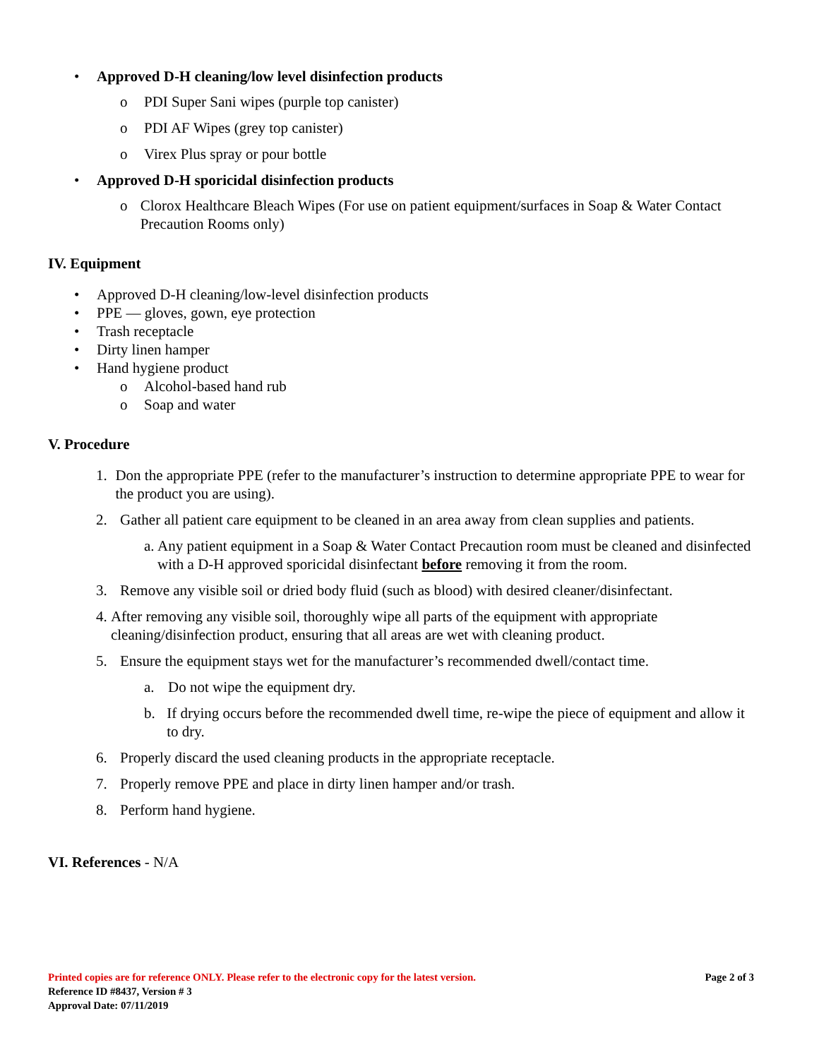• Approved D-H cleaning/low level disinfection products
o PDI Super Sani wipes (purple top canister)
o PDI AF Wipes (grey top canister)
o Virex Plus spray or pour bottle
• Approved D-H sporicidal disinfection products
o Clorox Healthcare Bleach Wipes (For use on patient equipment/surfaces in Soap & Water Contact Precaution Rooms only)
IV. Equipment
• Approved D-H cleaning/low-level disinfection products
• PPE — gloves, gown, eye protection
• Trash receptacle
• Dirty linen hamper
• Hand hygiene product
o Alcohol-based hand rub
o Soap and water
V. Procedure
1. Don the appropriate PPE (refer to the manufacturer’s instruction to determine appropriate PPE to wear for the product you are using).
2. Gather all patient care equipment to be cleaned in an area away from clean supplies and patients.
a. Any patient equipment in a Soap & Water Contact Precaution room must be cleaned and disinfected with a D-H approved sporicidal disinfectant before removing it from the room.
3. Remove any visible soil or dried body fluid (such as blood) with desired cleaner/disinfectant.
4. After removing any visible soil, thoroughly wipe all parts of the equipment with appropriate cleaning/disinfection product, ensuring that all areas are wet with cleaning product.
5. Ensure the equipment stays wet for the manufacturer’s recommended dwell/contact time.
a. Do not wipe the equipment dry.
b. If drying occurs before the recommended dwell time, re-wipe the piece of equipment and allow it to dry.
6. Properly discard the used cleaning products in the appropriate receptacle.
7. Properly remove PPE and place in dirty linen hamper and/or trash.
8. Perform hand hygiene.
VI. References - N/A
Printed copies are for reference ONLY. Please refer to the electronic copy for the latest version. Page 2 of 3
Reference ID #8437, Version # 3
Approval Date: 07/11/2019